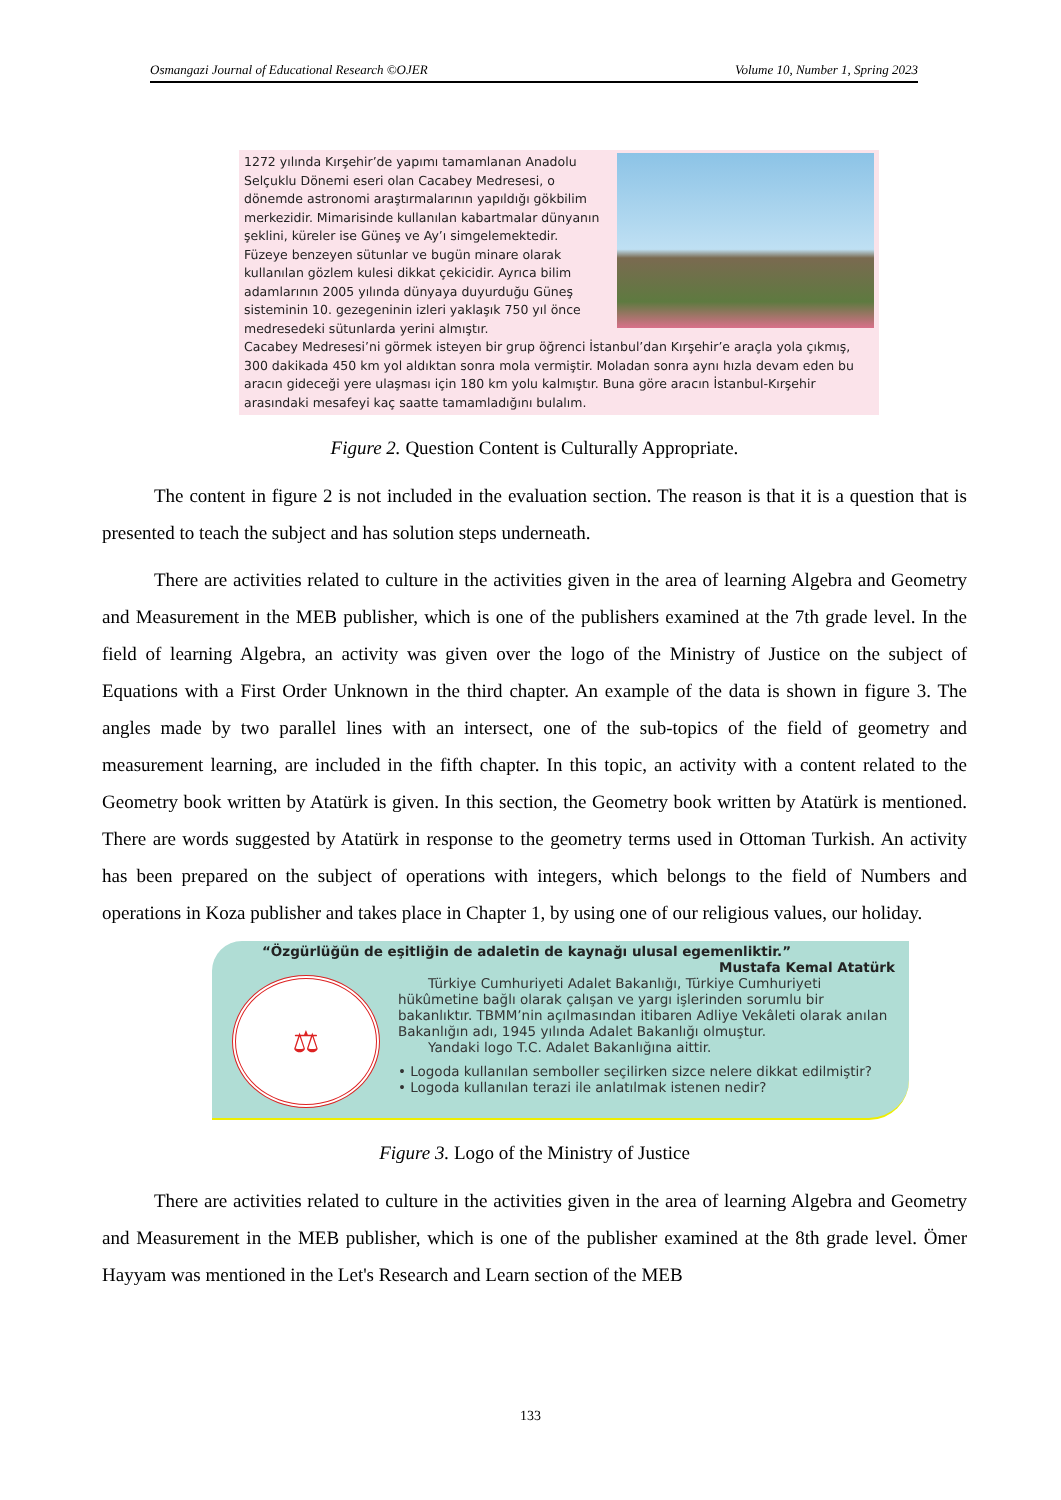Osmangazi Journal of Educational Research ©OJER Volume 10, Number 1, Spring 2023
1272 yılında Kırşehir’de yapımı tamamlanan Anadolu Selçuklu Dönemi eseri olan Cacabey Medresesi, o dönemde astronomi araştırmalarının yapıldığı gökbilim merkezidir. Mimarisinde kullanılan kabartmalar dünyanın şeklini, küreler ise Güneş ve Ay’ı simgelemektedir. Füzeye benzeyen sütunlar ve bugün minare olarak kullanılan gözlem kulesi dikkat çekicidir. Ayrıca bilim adamlarının 2005 yılında dünyaya duyurduğu Güneş sisteminin 10. gezegeninin izleri yaklaşık 750 yıl önce medresedeki sütunlarda yerini almıştır.
Cacabey Medresesi’ni görmek isteyen bir grup öğrenci İstanbul’dan Kırşehir’e araçla yola çıkmış, 300 dakikada 450 km yol aldıktan sonra mola vermiştir. Moladan sonra aynı hızla devam eden bu aracın gideceği yere ulaşması için 180 km yolu kalmıştır. Buna göre aracın İstanbul-Kırşehir arasındaki mesafeyi kaç saatte tamamladığını bulalım.
Figure 2. Question Content is Culturally Appropriate.
The content in figure 2 is not included in the evaluation section. The reason is that it is a question that is presented to teach the subject and has solution steps underneath.
There are activities related to culture in the activities given in the area of learning Algebra and Geometry and Measurement in the MEB publisher, which is one of the publishers examined at the 7th grade level. In the field of learning Algebra, an activity was given over the logo of the Ministry of Justice on the subject of Equations with a First Order Unknown in the third chapter. An example of the data is shown in figure 3. The angles made by two parallel lines with an intersect, one of the sub-topics of the field of geometry and measurement learning, are included in the fifth chapter. In this topic, an activity with a content related to the Geometry book written by Atatürk is given. In this section, the Geometry book written by Atatürk is mentioned. There are words suggested by Atatürk in response to the geometry terms used in Ottoman Turkish. An activity has been prepared on the subject of operations with integers, which belongs to the field of Numbers and operations in Koza publisher and takes place in Chapter 1, by using one of our religious values, our holiday.
“Özgürlüğün de eşitliğin de adaletin de kaynağı ulusal egemenliktir.”
Mustafa Kemal Atatürk
⚖ TÜRKİYE CUMHURİYETİ ADALET BAKANLIĞI
Türkiye Cumhuriyeti Adalet Bakanlığı, Türkiye Cumhuriyeti hükûmetine bağlı olarak çalışan ve yargı işlerinden sorumlu bir bakanlıktır. TBMM’nin açılmasından itibaren Adliye Vekâleti olarak anılan Bakanlığın adı, 1945 yılında Adalet Bakanlığı olmuştur.
Yandaki logo T.C. Adalet Bakanlığına aittir.
• Logoda kullanılan semboller seçilirken sizce nelere dikkat edilmiştir?
• Logoda kullanılan terazi ile anlatılmak istenen nedir?
Figure 3. Logo of the Ministry of Justice
There are activities related to culture in the activities given in the area of learning Algebra and Geometry and Measurement in the MEB publisher, which is one of the publisher examined at the 8th grade level. Ömer Hayyam was mentioned in the Let's Research and Learn section of the MEB
133